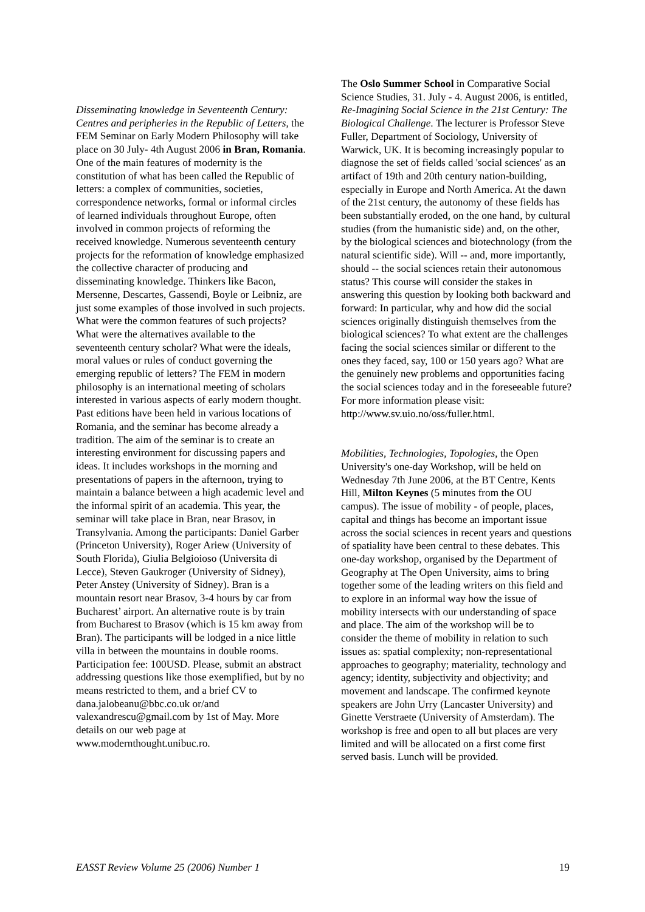Disseminating knowledge in Seventeenth Century: Centres and peripheries in the Republic of Letters, the FEM Seminar on Early Modern Philosophy will take place on 30 July- 4th August 2006 in Bran, Romania. One of the main features of modernity is the constitution of what has been called the Republic of letters: a complex of communities, societies, correspondence networks, formal or informal circles of learned individuals throughout Europe, often involved in common projects of reforming the received knowledge. Numerous seventeenth century projects for the reformation of knowledge emphasized the collective character of producing and disseminating knowledge. Thinkers like Bacon, Mersenne, Descartes, Gassendi, Boyle or Leibniz, are just some examples of those involved in such projects. What were the common features of such projects? What were the alternatives available to the seventeenth century scholar? What were the ideals, moral values or rules of conduct governing the emerging republic of letters? The FEM in modern philosophy is an international meeting of scholars interested in various aspects of early modern thought. Past editions have been held in various locations of Romania, and the seminar has become already a tradition. The aim of the seminar is to create an interesting environment for discussing papers and ideas. It includes workshops in the morning and presentations of papers in the afternoon, trying to maintain a balance between a high academic level and the informal spirit of an academia. This year, the seminar will take place in Bran, near Brasov, in Transylvania. Among the participants: Daniel Garber (Princeton University), Roger Ariew (University of South Florida), Giulia Belgioioso (Universita di Lecce), Steven Gaukroger (University of Sidney), Peter Anstey (University of Sidney). Bran is a mountain resort near Brasov, 3-4 hours by car from Bucharest’ airport. An alternative route is by train from Bucharest to Brasov (which is 15 km away from Bran). The participants will be lodged in a nice little villa in between the mountains in double rooms. Participation fee: 100USD. Please, submit an abstract addressing questions like those exemplified, but by no means restricted to them, and a brief CV to dana.jalobeanu@bbc.co.uk or/and valexandrescu@gmail.com by 1st of May. More details on our web page at www.modernthought.unibuc.ro.
The Oslo Summer School in Comparative Social Science Studies, 31. July - 4. August 2006, is entitled, Re-Imagining Social Science in the 21st Century: The Biological Challenge. The lecturer is Professor Steve Fuller, Department of Sociology, University of Warwick, UK. It is becoming increasingly popular to diagnose the set of fields called 'social sciences' as an artifact of 19th and 20th century nation-building, especially in Europe and North America. At the dawn of the 21st century, the autonomy of these fields has been substantially eroded, on the one hand, by cultural studies (from the humanistic side) and, on the other, by the biological sciences and biotechnology (from the natural scientific side). Will -- and, more importantly, should -- the social sciences retain their autonomous status? This course will consider the stakes in answering this question by looking both backward and forward: In particular, why and how did the social sciences originally distinguish themselves from the biological sciences? To what extent are the challenges facing the social sciences similar or different to the ones they faced, say, 100 or 150 years ago? What are the genuinely new problems and opportunities facing the social sciences today and in the foreseeable future? For more information please visit: http://www.sv.uio.no/oss/fuller.html.
Mobilities, Technologies, Topologies, the Open University's one-day Workshop, will be held on Wednesday 7th June 2006, at the BT Centre, Kents Hill, Milton Keynes (5 minutes from the OU campus). The issue of mobility - of people, places, capital and things has become an important issue across the social sciences in recent years and questions of spatiality have been central to these debates. This one-day workshop, organised by the Department of Geography at The Open University, aims to bring together some of the leading writers on this field and to explore in an informal way how the issue of mobility intersects with our understanding of space and place. The aim of the workshop will be to consider the theme of mobility in relation to such issues as: spatial complexity; non-representational approaches to geography; materiality, technology and agency; identity, subjectivity and objectivity; and movement and landscape. The confirmed keynote speakers are John Urry (Lancaster University) and Ginette Verstraete (University of Amsterdam). The workshop is free and open to all but places are very limited and will be allocated on a first come first served basis. Lunch will be provided.
EASST Review Volume 25 (2006) Number 1 19